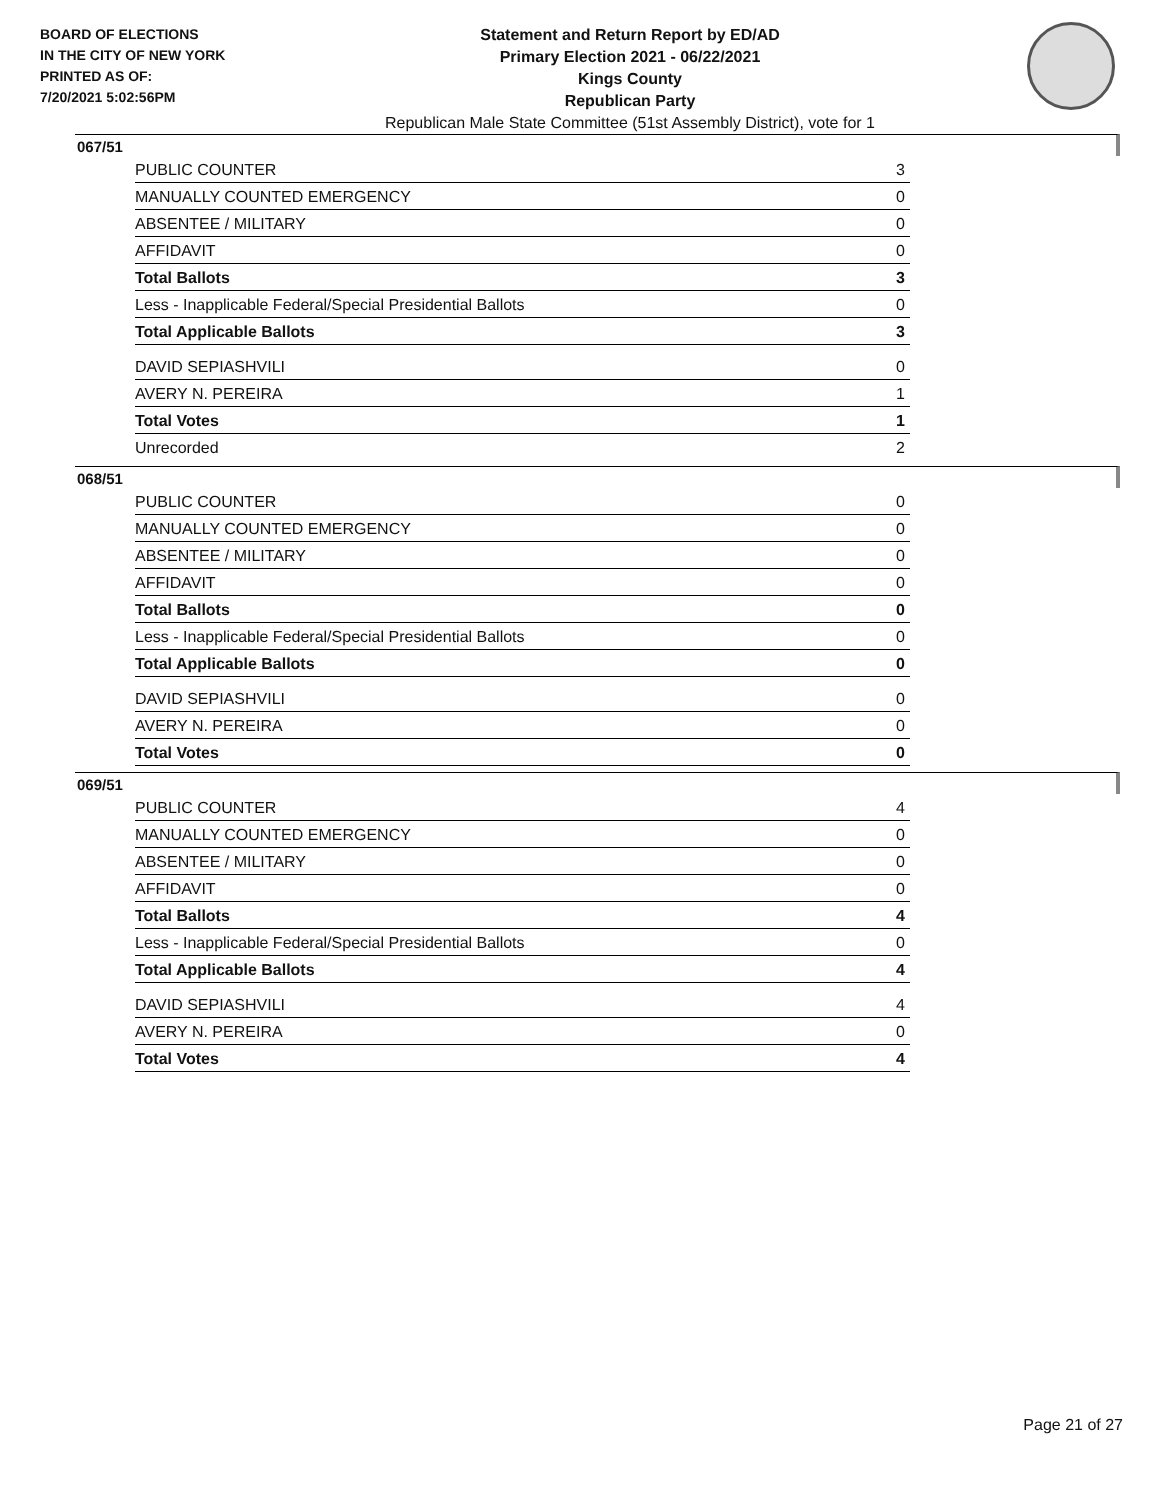BOARD OF ELECTIONS
IN THE CITY OF NEW YORK
PRINTED AS OF:
7/20/2021 5:02:56PM
Statement and Return Report by ED/AD
Primary Election 2021 - 06/22/2021
Kings County
Republican Party
Republican Male State Committee (51st Assembly District), vote for 1
067/51
| PUBLIC COUNTER | 3 |
| MANUALLY COUNTED EMERGENCY | 0 |
| ABSENTEE / MILITARY | 0 |
| AFFIDAVIT | 0 |
| Total Ballots | 3 |
| Less - Inapplicable Federal/Special Presidential Ballots | 0 |
| Total Applicable Ballots | 3 |
| DAVID SEPIASHVILI | 0 |
| AVERY N. PEREIRA | 1 |
| Total Votes | 1 |
| Unrecorded | 2 |
068/51
| PUBLIC COUNTER | 0 |
| MANUALLY COUNTED EMERGENCY | 0 |
| ABSENTEE / MILITARY | 0 |
| AFFIDAVIT | 0 |
| Total Ballots | 0 |
| Less - Inapplicable Federal/Special Presidential Ballots | 0 |
| Total Applicable Ballots | 0 |
| DAVID SEPIASHVILI | 0 |
| AVERY N. PEREIRA | 0 |
| Total Votes | 0 |
069/51
| PUBLIC COUNTER | 4 |
| MANUALLY COUNTED EMERGENCY | 0 |
| ABSENTEE / MILITARY | 0 |
| AFFIDAVIT | 0 |
| Total Ballots | 4 |
| Less - Inapplicable Federal/Special Presidential Ballots | 0 |
| Total Applicable Ballots | 4 |
| DAVID SEPIASHVILI | 4 |
| AVERY N. PEREIRA | 0 |
| Total Votes | 4 |
Page 21 of 27